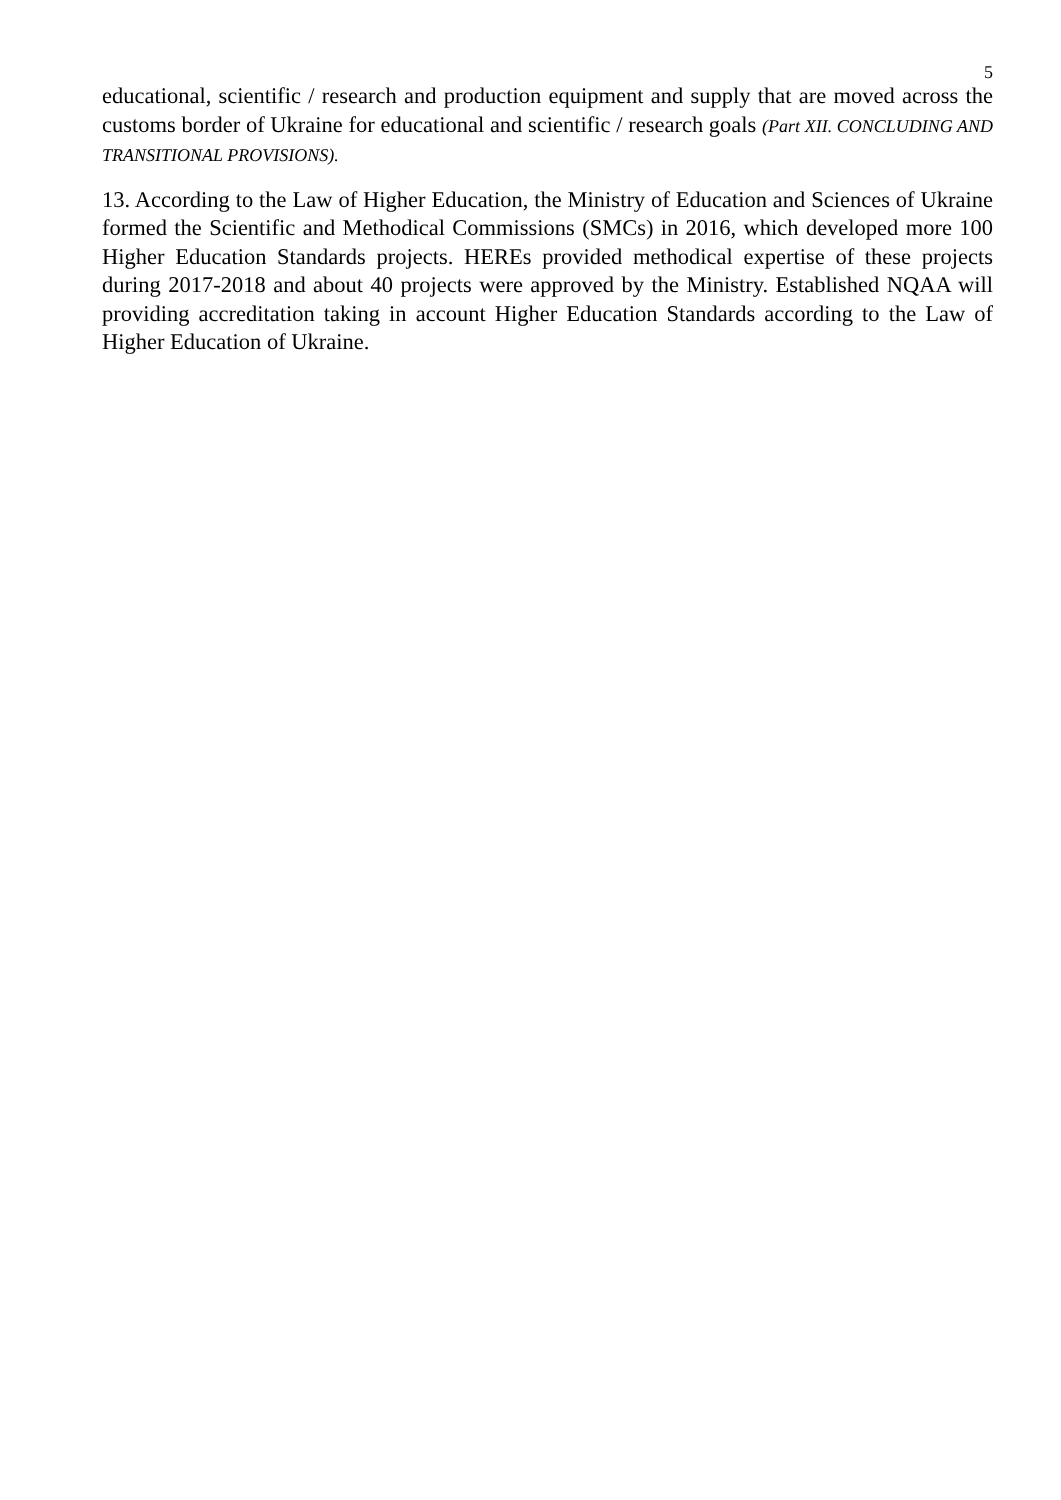5
educational, scientific / research and production equipment and supply that are moved across the customs border of Ukraine for educational and scientific / research goals (Part XII. CONCLUDING AND TRANSITIONAL PROVISIONS).
13. According to the Law of Higher Education, the Ministry of Education and Sciences of Ukraine formed the Scientific and Methodical Commissions (SMCs) in 2016, which developed more 100 Higher Education Standards projects. HEREs provided methodical expertise of these projects during 2017-2018 and about 40 projects were approved by the Ministry. Established NQAA will providing accreditation taking in account Higher Education Standards according to the Law of Higher Education of Ukraine.